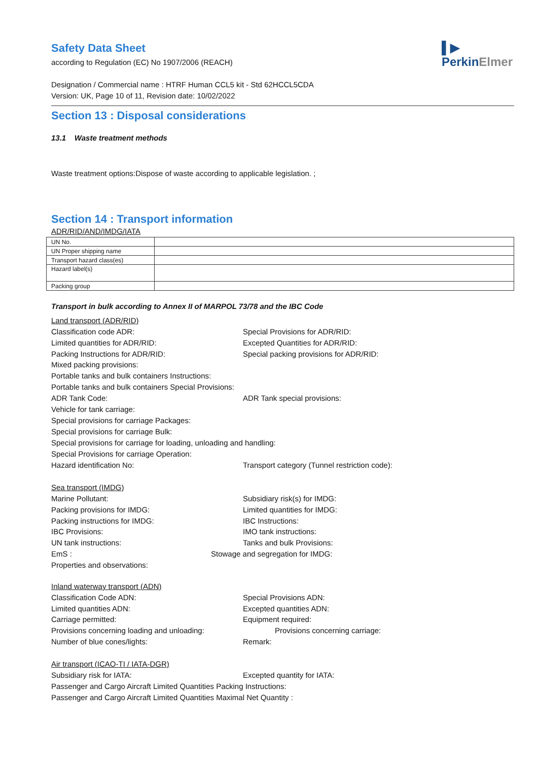▌▶
PerkinElmer
Safety Data Sheet
according to Regulation (EC) No 1907/2006 (REACH)
Designation / Commercial name : HTRF Human CCL5 kit - Std 62HCCL5CDA
Version: UK, Page 10 of 11, Revision date: 10/02/2022
Section 13 : Disposal considerations
13.1 Waste treatment methods
Waste treatment options:Dispose of waste according to applicable legislation. ;
Section 14 : Transport information
ADR/RID/AND/IMDG/IATA
| UN No. | |
| UN Proper shipping name | |
| Transport hazard class(es) | |
| Hazard label(s) | |
| Packing group | |
Transport in bulk according to Annex II of MARPOL 73/78 and the IBC Code
Land transport (ADR/RID)
Classification code ADR: Special Provisions for ADR/RID:
Limited quantities for ADR/RID: Excepted Quantities for ADR/RID:
Packing Instructions for ADR/RID: Special packing provisions for ADR/RID:
Mixed packing provisions:
Portable tanks and bulk containers Instructions:
Portable tanks and bulk containers Special Provisions:
ADR Tank Code: ADR Tank special provisions:
Vehicle for tank carriage:
Special provisions for carriage Packages:
Special provisions for carriage Bulk:
Special provisions for carriage for loading, unloading and handling:
Special Provisions for carriage Operation:
Hazard identification No: Transport category (Tunnel restriction code):
Sea transport (IMDG)
Marine Pollutant: Subsidiary risk(s) for IMDG:
Packing provisions for IMDG: Limited quantities for IMDG:
Packing instructions for IMDG: IBC Instructions:
IBC Provisions: IMO tank instructions:
UN tank instructions: Tanks and bulk Provisions:
EmS : Stowage and segregation for IMDG:
Properties and observations:
Inland waterway transport (ADN)
Classification Code ADN: Special Provisions ADN:
Limited quantities ADN: Excepted quantities ADN:
Carriage permitted: Equipment required:
Provisions concerning loading and unloading: Provisions concerning carriage:
Number of blue cones/lights: Remark:
Air transport (ICAO-TI / IATA-DGR)
Subsidiary risk for IATA: Excepted quantity for IATA:
Passenger and Cargo Aircraft Limited Quantities Packing Instructions:
Passenger and Cargo Aircraft Limited Quantities Maximal Net Quantity :